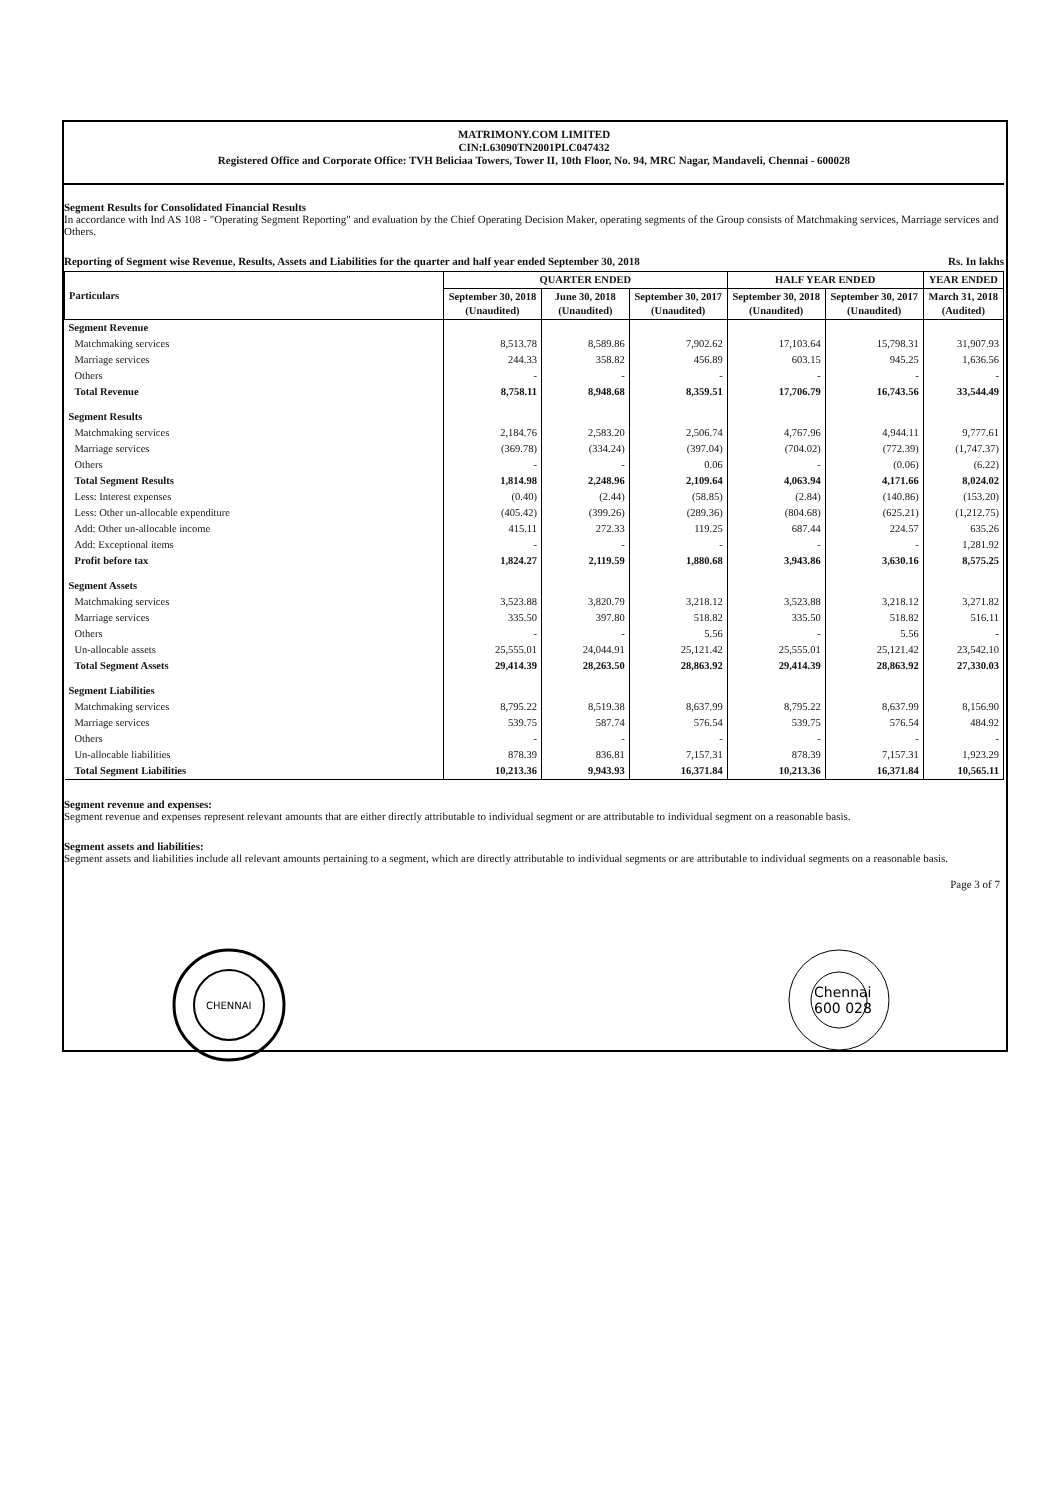MATRIMONY.COM LIMITED
CIN:L63090TN2001PLC047432
Registered Office and Corporate Office: TVH Beliciaa Towers, Tower II, 10th Floor, No. 94, MRC Nagar, Mandaveli, Chennai - 600028
Segment Results for Consolidated Financial Results
In accordance with Ind AS 108 - "Operating Segment Reporting" and evaluation by the Chief Operating Decision Maker, operating segments of the Group consists of Matchmaking services, Marriage services and Others.
Reporting of Segment wise Revenue, Results, Assets and Liabilities for the quarter and half year ended September 30, 2018 Rs. In lakhs
| Particulars | QUARTER ENDED | | | HALF YEAR ENDED | | YEAR ENDED |
| --- | --- | --- | --- | --- | --- | --- |
| | September 30, 2018 (Unaudited) | June 30, 2018 (Unaudited) | September 30, 2017 (Unaudited) | September 30, 2018 (Unaudited) | September 30, 2017 (Unaudited) | March 31, 2018 (Audited) |
| Segment Revenue | | | | | | |
| Matchmaking services | 8,513.78 | 8,589.86 | 7,902.62 | 17,103.64 | 15,798.31 | 31,907.93 |
| Marriage services | 244.33 | 358.82 | 456.89 | 603.15 | 945.25 | 1,636.56 |
| Others | - | - | - | - | - | - |
| Total Revenue | 8,758.11 | 8,948.68 | 8,359.51 | 17,706.79 | 16,743.56 | 33,544.49 |
| Segment Results | | | | | | |
| Matchmaking services | 2,184.76 | 2,583.20 | 2,506.74 | 4,767.96 | 4,944.11 | 9,777.61 |
| Marriage services | (369.78) | (334.24) | (397.04) | (704.02) | (772.39) | (1,747.37) |
| Others | - | - | 0.06 | - | (0.06) | (6.22) |
| Total Segment Results | 1,814.98 | 2,248.96 | 2,109.64 | 4,063.94 | 4,171.66 | 8,024.02 |
| Less: Interest expenses | (0.40) | (2.44) | (58.85) | (2.84) | (140.86) | (153.20) |
| Less: Other un-allocable expenditure | (405.42) | (399.26) | (289.36) | (804.68) | (625.21) | (1,212.75) |
| Add: Other un-allocable income | 415.11 | 272.33 | 119.25 | 687.44 | 224.57 | 635.26 |
| Add: Exceptional items | - | - | - | - | - | 1,281.92 |
| Profit before tax | 1,824.27 | 2,119.59 | 1,880.68 | 3,943.86 | 3,630.16 | 8,575.25 |
| Segment Assets | | | | | | |
| Matchmaking services | 3,523.88 | 3,820.79 | 3,218.12 | 3,523.88 | 3,218.12 | 3,271.82 |
| Marriage services | 335.50 | 397.80 | 518.82 | 335.50 | 518.82 | 516.11 |
| Others | - | - | 5.56 | - | 5.56 | - |
| Un-allocable assets | 25,555.01 | 24,044.91 | 25,121.42 | 25,555.01 | 25,121.42 | 23,542.10 |
| Total Segment Assets | 29,414.39 | 28,263.50 | 28,863.92 | 29,414.39 | 28,863.92 | 27,330.03 |
| Segment Liabilities | | | | | | |
| Matchmaking services | 8,795.22 | 8,519.38 | 8,637.99 | 8,795.22 | 8,637.99 | 8,156.90 |
| Marriage services | 539.75 | 587.74 | 576.54 | 539.75 | 576.54 | 484.92 |
| Others | - | - | - | - | - | - |
| Un-allocable liabilities | 878.39 | 836.81 | 7,157.31 | 878.39 | 7,157.31 | 1,923.29 |
| Total Segment Liabilities | 10,213.36 | 9,943.93 | 16,371.84 | 10,213.36 | 16,371.84 | 10,565.11 |
Segment revenue and expenses:
Segment revenue and expenses represent relevant amounts that are either directly attributable to individual segment or are attributable to individual segment on a reasonable basis.
Segment assets and liabilities:
Segment assets and liabilities include all relevant amounts pertaining to a segment, which are directly attributable to individual segments or are attributable to individual segments on a reasonable basis.
Page 3 of 7
CHENNAI
Chennai
600 028